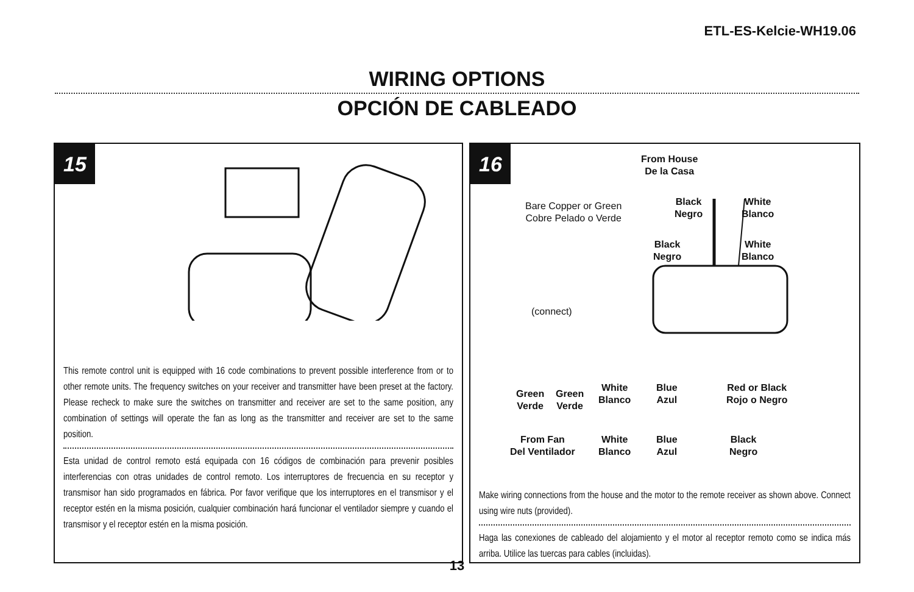ETL-ES-Kelcie-WH19.06
WIRING OPTIONS
OPCIÓN DE CABLEADO
15
This remote control unit is equipped with 16 code combinations to prevent possible interference from or to other remote units. The frequency switches on your receiver and transmitter have been preset at the factory. Please recheck to make sure the switches on transmitter and receiver are set to the same position, any combination of settings will operate the fan as long as the transmitter and receiver are set to the same position.
Esta unidad de control remoto está equipada con 16 códigos de combinación para prevenir posibles interferencias con otras unidades de control remoto. Los interruptores de frecuencia en su receptor y transmisor han sido programados en fábrica. Por favor verifique que los interruptores en el transmisor y el receptor estén en la misma posición, cualquier combinación hará funcionar el ventilador siempre y cuando el transmisor y el receptor estén en la misma posición.
16
From House
De la Casa
Bare Copper or Green
Cobre Pelado o Verde
Black
Negro
White
Blanco
Black
Negro
White
Blanco
(connect)
Green
Verde
Green
Verde
White
Blanco
Blue
Azul
Red or Black
Rojo o Negro
From Fan
Del Ventilador
White
Blanco
Blue
Azul
Black
Negro
Make wiring connections from the house and the motor to the remote receiver as shown above. Connect using wire nuts (provided).
Haga las conexiones de cableado del alojamiento y el motor al receptor remoto como se indica más arriba. Utilice las tuercas para cables (incluidas).
13